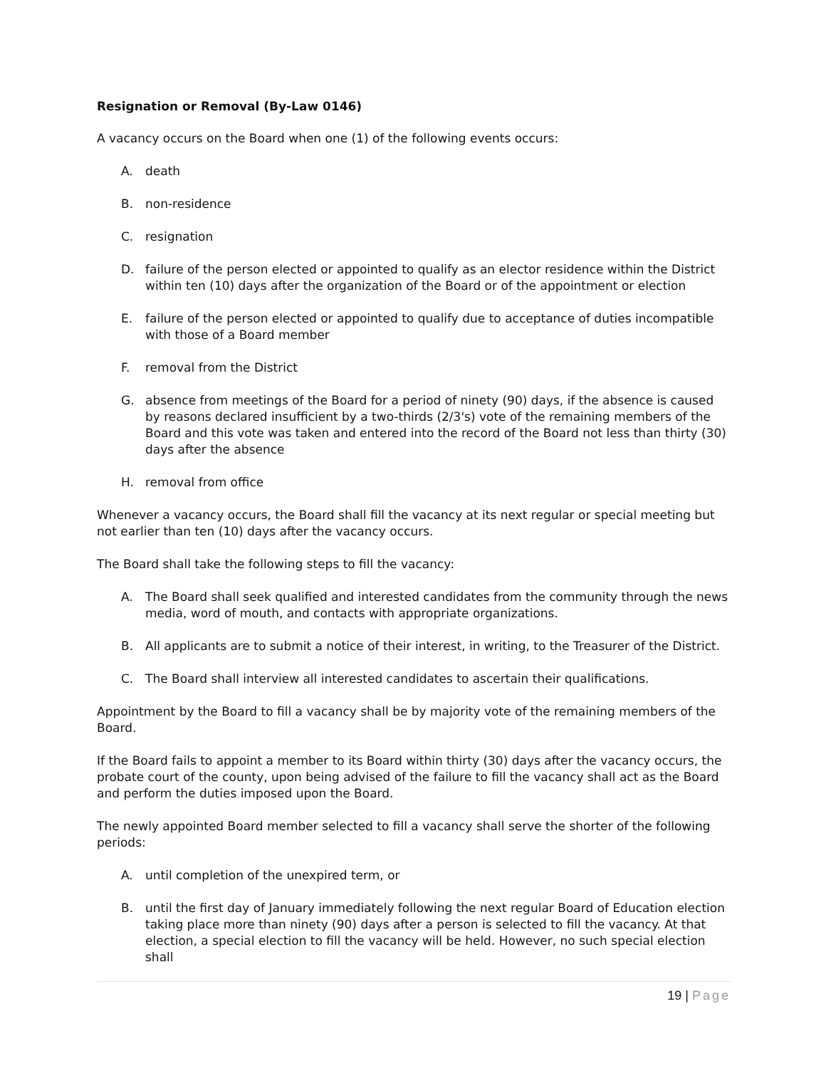Resignation or Removal (By-Law 0146)
A vacancy occurs on the Board when one (1) of the following events occurs:
A. death
B. non-residence
C. resignation
D. failure of the person elected or appointed to qualify as an elector residence within the District within ten (10) days after the organization of the Board or of the appointment or election
E. failure of the person elected or appointed to qualify due to acceptance of duties incompatible with those of a Board member
F. removal from the District
G. absence from meetings of the Board for a period of ninety (90) days, if the absence is caused by reasons declared insufficient by a two-thirds (2/3's) vote of the remaining members of the Board and this vote was taken and entered into the record of the Board not less than thirty (30) days after the absence
H. removal from office
Whenever a vacancy occurs, the Board shall fill the vacancy at its next regular or special meeting but not earlier than ten (10) days after the vacancy occurs.
The Board shall take the following steps to fill the vacancy:
A. The Board shall seek qualified and interested candidates from the community through the news media, word of mouth, and contacts with appropriate organizations.
B. All applicants are to submit a notice of their interest, in writing, to the Treasurer of the District.
C. The Board shall interview all interested candidates to ascertain their qualifications.
Appointment by the Board to fill a vacancy shall be by majority vote of the remaining members of the Board.
If the Board fails to appoint a member to its Board within thirty (30) days after the vacancy occurs, the probate court of the county, upon being advised of the failure to fill the vacancy shall act as the Board and perform the duties imposed upon the Board.
The newly appointed Board member selected to fill a vacancy shall serve the shorter of the following periods:
A. until completion of the unexpired term, or
B. until the first day of January immediately following the next regular Board of Education election taking place more than ninety (90) days after a person is selected to fill the vacancy. At that election, a special election to fill the vacancy will be held. However, no such special election shall
19 | Page